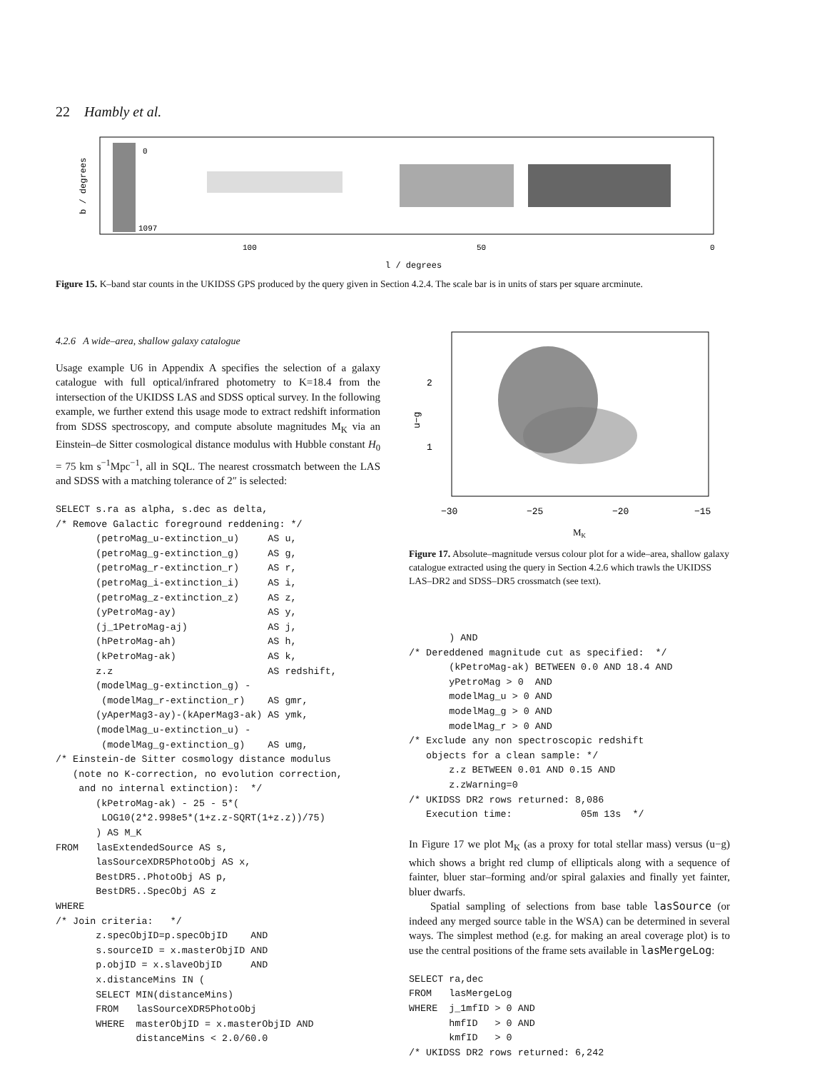22 Hambly et al.
0
1097
100
50
0
l / degrees
b / degrees
Figure 15. K–band star counts in the UKIDSS GPS produced by the query given in Section 4.2.4. The scale bar is in units of stars per square arcminute.
4.2.6 A wide–area, shallow galaxy catalogue
Usage example U6 in Appendix A specifies the selection of a galaxy catalogue with full optical/infrared photometry to K=18.4 from the intersection of the UKIDSS LAS and SDSS optical survey. In the following example, we further extend this usage mode to extract redshift information from SDSS spectroscopy, and compute absolute magnitudes M<sub>K</sub> via an Einstein–de Sitter cosmological distance modulus with Hubble constant H<sub>0</sub> = 75 km s<sup>−1</sup>Mpc<sup>−1</sup>, all in SQL. The nearest crossmatch between the LAS and SDSS with a matching tolerance of 2″ is selected:
SELECT s.ra as alpha, s.dec as delta,
/* Remove Galactic foreground reddening: */
       (petroMag_u-extinction_u)     AS u,
       (petroMag_g-extinction_g)     AS g,
       (petroMag_r-extinction_r)     AS r,
       (petroMag_i-extinction_i)     AS i,
       (petroMag_z-extinction_z)     AS z,
       (yPetroMag-ay)                AS y,
       (j_1PetroMag-aj)              AS j,
       (hPetroMag-ah)                AS h,
       (kPetroMag-ak)                AS k,
       z.z                           AS redshift,
       (modelMag_g-extinction_g) -
        (modelMag_r-extinction_r)    AS gmr,
       (yAperMag3-ay)-(kAperMag3-ak) AS ymk,
       (modelMag_u-extinction_u) -
        (modelMag_g-extinction_g)    AS umg,
/* Einstein-de Sitter cosmology distance modulus
   (note no K-correction, no evolution correction,
    and no internal extinction):  */
       (kPetroMag-ak) - 25 - 5*(
        LOG10(2*2.998e5*(1+z.z-SQRT(1+z.z))/75)
       ) AS M_K
FROM   lasExtendedSource AS s,
       lasSourceXDR5PhotoObj AS x,
       BestDR5..PhotoObj AS p,
       BestDR5..SpecObj AS z
WHERE
/* Join criteria:   */
       z.specObjID=p.specObjID    AND
       s.sourceID = x.masterObjID AND
       p.objID = x.slaveObjID     AND
       x.distanceMins IN (
       SELECT MIN(distanceMins)
       FROM   lasSourceXDR5PhotoObj
       WHERE  masterObjID = x.masterObjID AND
              distanceMins < 2.0/60.0
2
1
u−g
−30
−25
−20
−15
MK
Figure 17. Absolute–magnitude versus colour plot for a wide–area, shallow galaxy catalogue extracted using the query in Section 4.2.6 which trawls the UKIDSS LAS–DR2 and SDSS–DR5 crossmatch (see text).
       ) AND
/* Dereddened magnitude cut as specified:  */
       (kPetroMag-ak) BETWEEN 0.0 AND 18.4 AND
       yPetroMag > 0  AND
       modelMag_u > 0 AND
       modelMag_g > 0 AND
       modelMag_r > 0 AND
/* Exclude any non spectroscopic redshift
   objects for a clean sample: */
       z.z BETWEEN 0.01 AND 0.15 AND
       z.zWarning=0
/* UKIDSS DR2 rows returned: 8,086
   Execution time:            05m 13s  */
In Figure 17 we plot M<sub>K</sub> (as a proxy for total stellar mass) versus (u−g) which shows a bright red clump of ellipticals along with a sequence of fainter, bluer star–forming and/or spiral galaxies and finally yet fainter, bluer dwarfs.
Spatial sampling of selections from base table lasSource (or indeed any merged source table in the WSA) can be determined in several ways. The simplest method (e.g. for making an areal coverage plot) is to use the central positions of the frame sets available in lasMergeLog:
SELECT ra,dec
FROM   lasMergeLog
WHERE  j_1mfID > 0 AND
       hmfID   > 0 AND
       kmfID   > 0
/* UKIDSS DR2 rows returned: 6,242